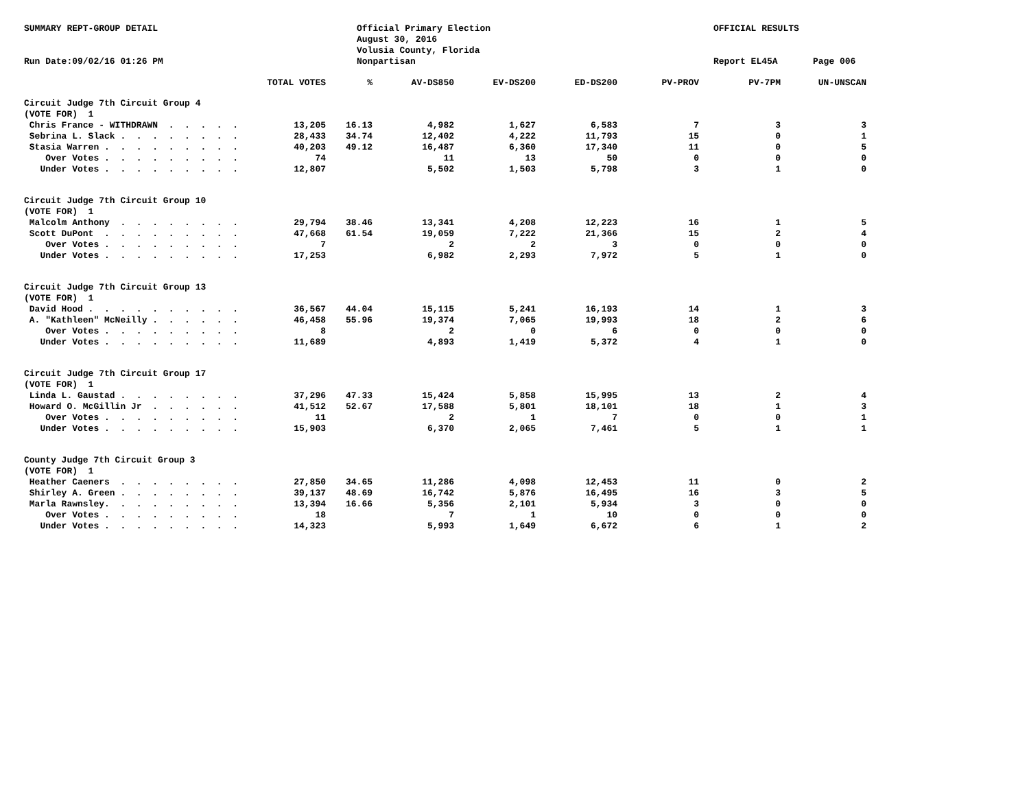SUMMARY REPT-GROUP DETAIL
Run Date:09/02/16 01:26 PM
Official Primary Election
August 30, 2016
Volusia County, Florida
Nonpartisan
OFFICIAL RESULTS
Report EL45A
Page 006
| | TOTAL VOTES | % | AV-DS850 | EV-DS200 | ED-DS200 | PV-PROV | PV-7PM | UN-UNSCAN |
| --- | --- | --- | --- | --- | --- | --- | --- | --- |
| Circuit Judge 7th Circuit Group 4 | | | | | | | | |
| (VOTE FOR) 1 | | | | | | | | |
| Chris France - WITHDRAWN . . . . . | 13,205 | 16.13 | 4,982 | 1,627 | 6,583 | 7 | 3 | 3 |
| Sebrina L. Slack . . . . . . . . | 28,433 | 34.74 | 12,402 | 4,222 | 11,793 | 15 | 0 | 1 |
| Stasia Warren . . . . . . . . . | 40,203 | 49.12 | 16,487 | 6,360 | 17,340 | 11 | 0 | 5 |
| Over Votes . . . . . . . . . | 74 | | 11 | 13 | 50 | 0 | 0 | 0 |
| Under Votes . . . . . . . . . | 12,807 | | 5,502 | 1,503 | 5,798 | 3 | 1 | 0 |
| Circuit Judge 7th Circuit Group 10 | | | | | | | | |
| (VOTE FOR) 1 | | | | | | | | |
| Malcolm Anthony . . . . . . . . | 29,794 | 38.46 | 13,341 | 4,208 | 12,223 | 16 | 1 | 5 |
| Scott DuPont . . . . . . . . . | 47,668 | 61.54 | 19,059 | 7,222 | 21,366 | 15 | 2 | 4 |
| Over Votes . . . . . . . . . | 7 | | 2 | 2 | 3 | 0 | 0 | 0 |
| Under Votes . . . . . . . . . | 17,253 | | 6,982 | 2,293 | 7,972 | 5 | 1 | 0 |
| Circuit Judge 7th Circuit Group 13 | | | | | | | | |
| (VOTE FOR) 1 | | | | | | | | |
| David Hood . . . . . . . . . . | 36,567 | 44.04 | 15,115 | 5,241 | 16,193 | 14 | 1 | 3 |
| A. "Kathleen" McNeilly . . . . . . | 46,458 | 55.96 | 19,374 | 7,065 | 19,993 | 18 | 2 | 6 |
| Over Votes . . . . . . . . . | 8 | | 2 | 0 | 6 | 0 | 0 | 0 |
| Under Votes . . . . . . . . . | 11,689 | | 4,893 | 1,419 | 5,372 | 4 | 1 | 0 |
| Circuit Judge 7th Circuit Group 17 | | | | | | | | |
| (VOTE FOR) 1 | | | | | | | | |
| Linda L. Gaustad . . . . . . . . | 37,296 | 47.33 | 15,424 | 5,858 | 15,995 | 13 | 2 | 4 |
| Howard O. McGillin Jr . . . . . . | 41,512 | 52.67 | 17,588 | 5,801 | 18,101 | 18 | 1 | 3 |
| Over Votes . . . . . . . . . | 11 | | 2 | 1 | 7 | 0 | 0 | 1 |
| Under Votes . . . . . . . . . | 15,903 | | 6,370 | 2,065 | 7,461 | 5 | 1 | 1 |
| County Judge 7th Circuit Group 3 | | | | | | | | |
| (VOTE FOR) 1 | | | | | | | | |
| Heather Caeners . . . . . . . . | 27,850 | 34.65 | 11,286 | 4,098 | 12,453 | 11 | 0 | 2 |
| Shirley A. Green . . . . . . . . | 39,137 | 48.69 | 16,742 | 5,876 | 16,495 | 16 | 3 | 5 |
| Marla Rawnsley. . . . . . . . . | 13,394 | 16.66 | 5,356 | 2,101 | 5,934 | 3 | 0 | 0 |
| Over Votes . . . . . . . . . | 18 | | 7 | 1 | 10 | 0 | 0 | 0 |
| Under Votes . . . . . . . . . | 14,323 | | 5,993 | 1,649 | 6,672 | 6 | 1 | 2 |